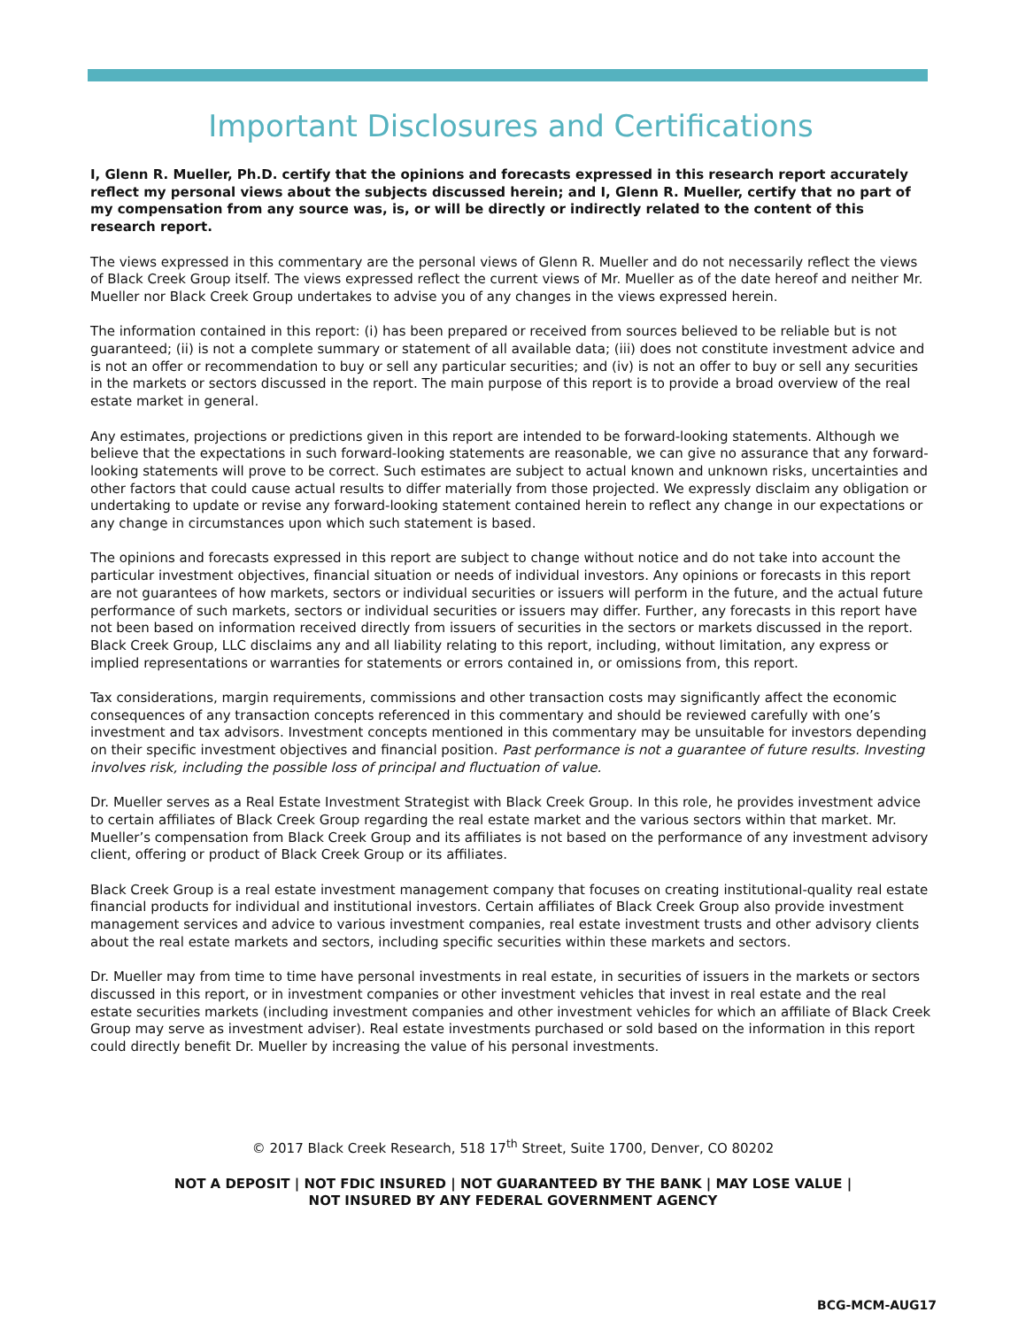Important Disclosures and Certifications
I, Glenn R. Mueller, Ph.D. certify that the opinions and forecasts expressed in this research report accurately reflect my personal views about the subjects discussed herein; and I, Glenn R. Mueller, certify that no part of my compensation from any source was, is, or will be directly or indirectly related to the content of this research report.
The views expressed in this commentary are the personal views of Glenn R. Mueller and do not necessarily reflect the views of Black Creek Group itself. The views expressed reflect the current views of Mr. Mueller as of the date hereof and neither Mr. Mueller nor Black Creek Group undertakes to advise you of any changes in the views expressed herein.
The information contained in this report: (i) has been prepared or received from sources believed to be reliable but is not guaranteed; (ii) is not a complete summary or statement of all available data; (iii) does not constitute investment advice and is not an offer or recommendation to buy or sell any particular securities; and (iv) is not an offer to buy or sell any securities in the markets or sectors discussed in the report. The main purpose of this report is to provide a broad overview of the real estate market in general.
Any estimates, projections or predictions given in this report are intended to be forward-looking statements. Although we believe that the expectations in such forward-looking statements are reasonable, we can give no assurance that any forward-looking statements will prove to be correct. Such estimates are subject to actual known and unknown risks, uncertainties and other factors that could cause actual results to differ materially from those projected. We expressly disclaim any obligation or undertaking to update or revise any forward-looking statement contained herein to reflect any change in our expectations or any change in circumstances upon which such statement is based.
The opinions and forecasts expressed in this report are subject to change without notice and do not take into account the particular investment objectives, financial situation or needs of individual investors. Any opinions or forecasts in this report are not guarantees of how markets, sectors or individual securities or issuers will perform in the future, and the actual future performance of such markets, sectors or individual securities or issuers may differ. Further, any forecasts in this report have not been based on information received directly from issuers of securities in the sectors or markets discussed in the report. Black Creek Group, LLC disclaims any and all liability relating to this report, including, without limitation, any express or implied representations or warranties for statements or errors contained in, or omissions from, this report.
Tax considerations, margin requirements, commissions and other transaction costs may significantly affect the economic consequences of any transaction concepts referenced in this commentary and should be reviewed carefully with one’s investment and tax advisors. Investment concepts mentioned in this commentary may be unsuitable for investors depending on their specific investment objectives and financial position. Past performance is not a guarantee of future results. Investing involves risk, including the possible loss of principal and fluctuation of value.
Dr. Mueller serves as a Real Estate Investment Strategist with Black Creek Group. In this role, he provides investment advice to certain affiliates of Black Creek Group regarding the real estate market and the various sectors within that market. Mr. Mueller’s compensation from Black Creek Group and its affiliates is not based on the performance of any investment advisory client, offering or product of Black Creek Group or its affiliates.
Black Creek Group is a real estate investment management company that focuses on creating institutional-quality real estate financial products for individual and institutional investors. Certain affiliates of Black Creek Group also provide investment management services and advice to various investment companies, real estate investment trusts and other advisory clients about the real estate markets and sectors, including specific securities within these markets and sectors.
Dr. Mueller may from time to time have personal investments in real estate, in securities of issuers in the markets or sectors discussed in this report, or in investment companies or other investment vehicles that invest in real estate and the real estate securities markets (including investment companies and other investment vehicles for which an affiliate of Black Creek Group may serve as investment adviser). Real estate investments purchased or sold based on the information in this report could directly benefit Dr. Mueller by increasing the value of his personal investments.
© 2017 Black Creek Research, 518 17<sup>th</sup> Street, Suite 1700, Denver, CO 80202
NOT A DEPOSIT | NOT FDIC INSURED | NOT GUARANTEED BY THE BANK | MAY LOSE VALUE |
NOT INSURED BY ANY FEDERAL GOVERNMENT AGENCY
BCG-MCM-AUG17